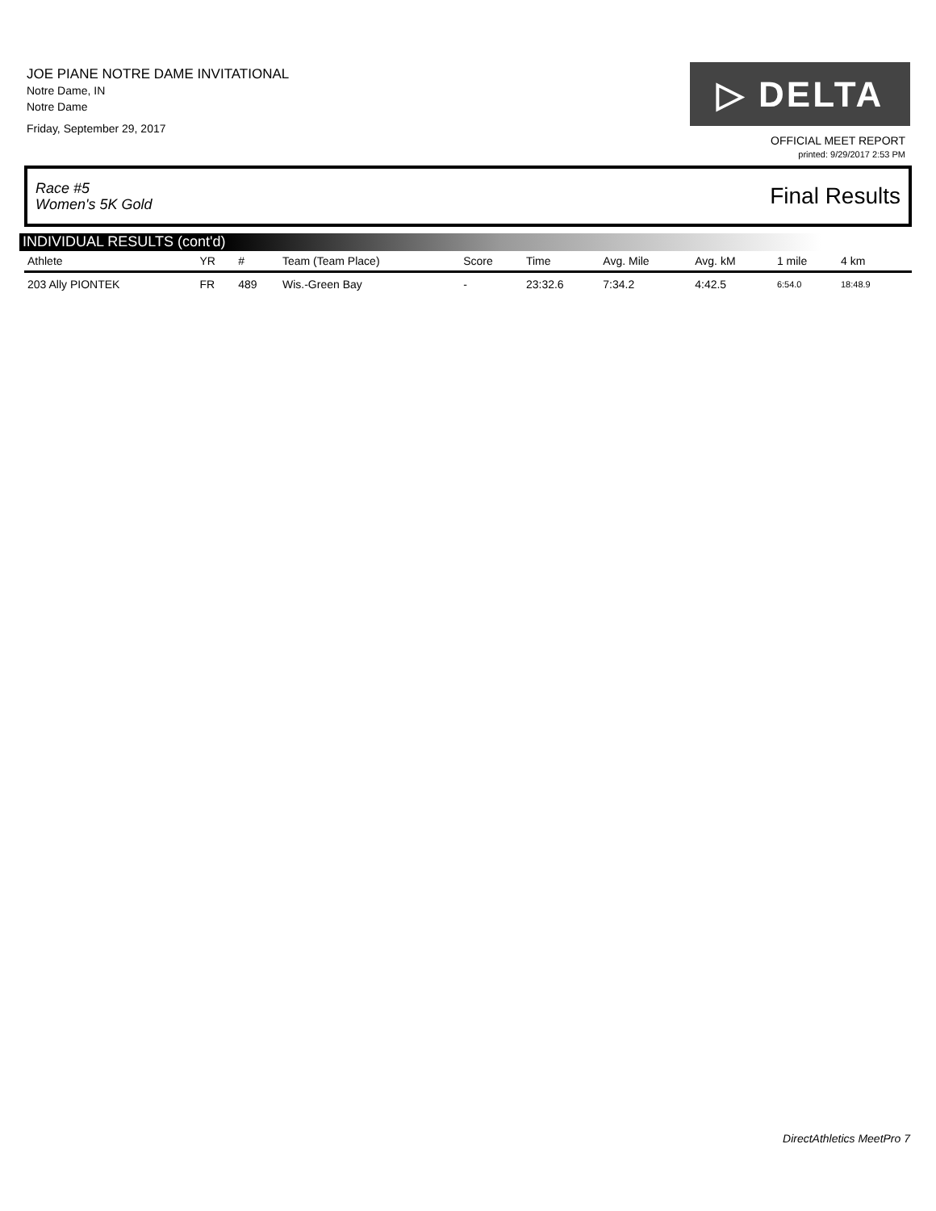JOE PIANE NOTRE DAME INVITATIONAL
Notre Dame, IN
Notre Dame
Friday, September 29, 2017
▷ DELTA
OFFICIAL MEET REPORT
printed: 9/29/2017 2:53 PM
Race #5
Women's 5K Gold Final Results
INDIVIDUAL RESULTS (cont'd)
| Athlete | YR | # | Team (Team Place) | Score | Time | Avg. Mile | Avg. kM | 1 mile | 4 km | |
| --- | --- | --- | --- | --- | --- | --- | --- | --- | --- | --- |
| 203 Ally PIONTEK | FR | 489 | Wis.-Green Bay | - | 23:32.6 | 7:34.2 | 4:42.5 | 6:54.0 | 18:48.9 | |
DirectAthletics MeetPro 7